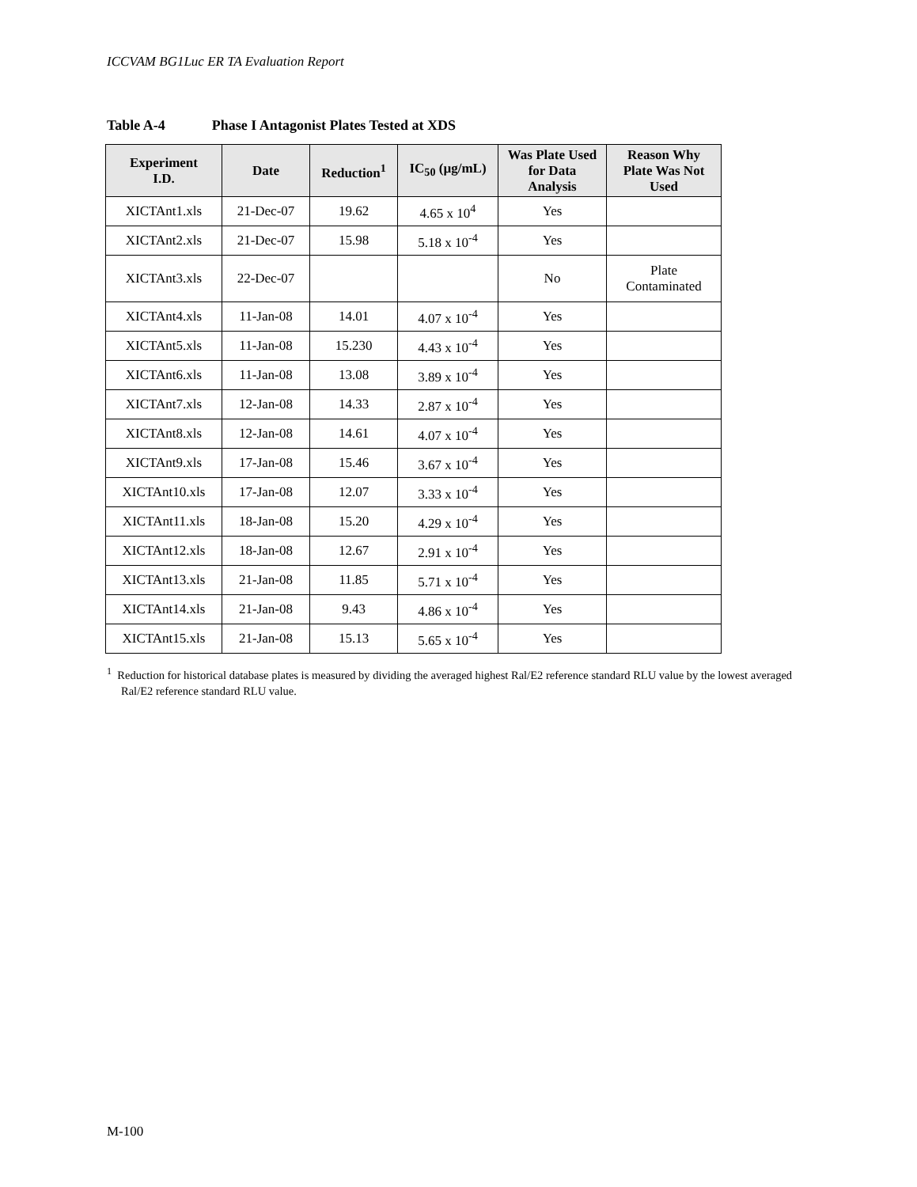ICCVAM BG1Luc ER TA Evaluation Report
Table A-4 Phase I Antagonist Plates Tested at XDS
| Experiment I.D. | Date | Reduction<sup>1</sup> | IC<sub>50</sub> (µg/mL) | Was Plate Used for Data Analysis | Reason Why Plate Was Not Used |
| --- | --- | --- | --- | --- | --- |
| XICTAnt1.xls | 21-Dec-07 | 19.62 | 4.65 x 10<sup>4</sup> | Yes | |
| XICTAnt2.xls | 21-Dec-07 | 15.98 | 5.18 x 10<sup>-4</sup> | Yes | |
| XICTAnt3.xls | 22-Dec-07 | | | No | Plate Contaminated |
| XICTAnt4.xls | 11-Jan-08 | 14.01 | 4.07 x 10<sup>-4</sup> | Yes | |
| XICTAnt5.xls | 11-Jan-08 | 15.230 | 4.43 x 10<sup>-4</sup> | Yes | |
| XICTAnt6.xls | 11-Jan-08 | 13.08 | 3.89 x 10<sup>-4</sup> | Yes | |
| XICTAnt7.xls | 12-Jan-08 | 14.33 | 2.87 x 10<sup>-4</sup> | Yes | |
| XICTAnt8.xls | 12-Jan-08 | 14.61 | 4.07 x 10<sup>-4</sup> | Yes | |
| XICTAnt9.xls | 17-Jan-08 | 15.46 | 3.67 x 10<sup>-4</sup> | Yes | |
| XICTAnt10.xls | 17-Jan-08 | 12.07 | 3.33 x 10<sup>-4</sup> | Yes | |
| XICTAnt11.xls | 18-Jan-08 | 15.20 | 4.29 x 10<sup>-4</sup> | Yes | |
| XICTAnt12.xls | 18-Jan-08 | 12.67 | 2.91 x 10<sup>-4</sup> | Yes | |
| XICTAnt13.xls | 21-Jan-08 | 11.85 | 5.71 x 10<sup>-4</sup> | Yes | |
| XICTAnt14.xls | 21-Jan-08 | 9.43 | 4.86 x 10<sup>-4</sup> | Yes | |
| XICTAnt15.xls | 21-Jan-08 | 15.13 | 5.65 x 10<sup>-4</sup> | Yes | |
<sup>1</sup> Reduction for historical database plates is measured by dividing the averaged highest Ral/E2 reference standard RLU value by the lowest averaged Ral/E2 reference standard RLU value.
M-100